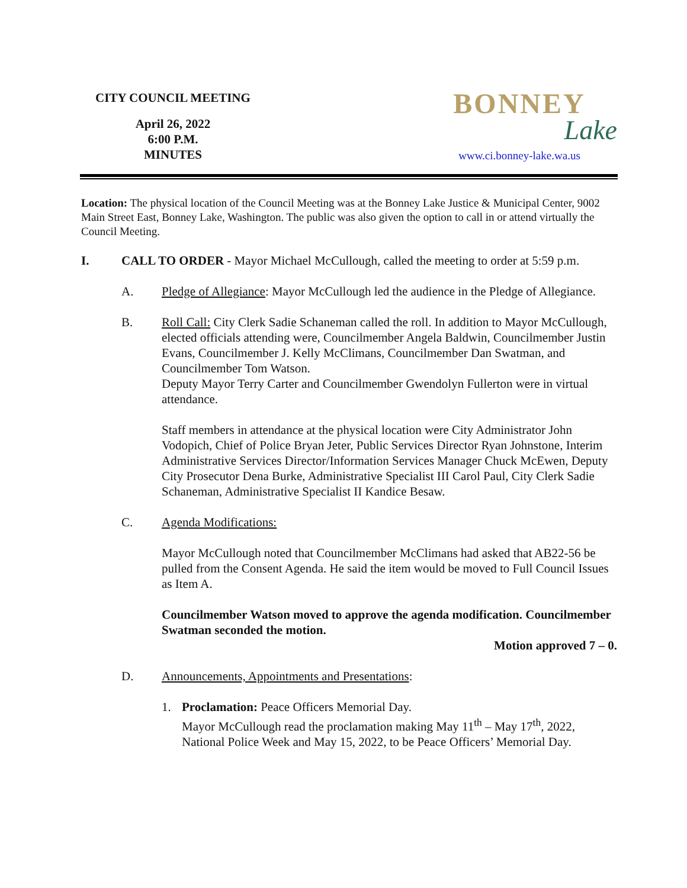CITY COUNCIL MEETING
April 26, 2022
6:00 P.M.
MINUTES
BONNEY
Lake
www.ci.bonney-lake.wa.us
Location: The physical location of the Council Meeting was at the Bonney Lake Justice & Municipal Center, 9002 Main Street East, Bonney Lake, Washington. The public was also given the option to call in or attend virtually the Council Meeting.
I. CALL TO ORDER - Mayor Michael McCullough, called the meeting to order at 5:59 p.m.
A. Pledge of Allegiance: Mayor McCullough led the audience in the Pledge of Allegiance.
B. Roll Call: City Clerk Sadie Schaneman called the roll. In addition to Mayor McCullough, elected officials attending were, Councilmember Angela Baldwin, Councilmember Justin Evans, Councilmember J. Kelly McClimans, Councilmember Dan Swatman, and Councilmember Tom Watson.
Deputy Mayor Terry Carter and Councilmember Gwendolyn Fullerton were in virtual attendance.
Staff members in attendance at the physical location were City Administrator John Vodopich, Chief of Police Bryan Jeter, Public Services Director Ryan Johnstone, Interim Administrative Services Director/Information Services Manager Chuck McEwen, Deputy City Prosecutor Dena Burke, Administrative Specialist III Carol Paul, City Clerk Sadie Schaneman, Administrative Specialist II Kandice Besaw.
C. Agenda Modifications:
Mayor McCullough noted that Councilmember McClimans had asked that AB22-56 be pulled from the Consent Agenda. He said the item would be moved to Full Council Issues as Item A.
Councilmember Watson moved to approve the agenda modification. Councilmember Swatman seconded the motion.
Motion approved 7 – 0.
D. Announcements, Appointments and Presentations:
1. Proclamation: Peace Officers Memorial Day.
Mayor McCullough read the proclamation making May 11<sup>th</sup> – May 17<sup>th</sup>, 2022, National Police Week and May 15, 2022, to be Peace Officers’ Memorial Day.